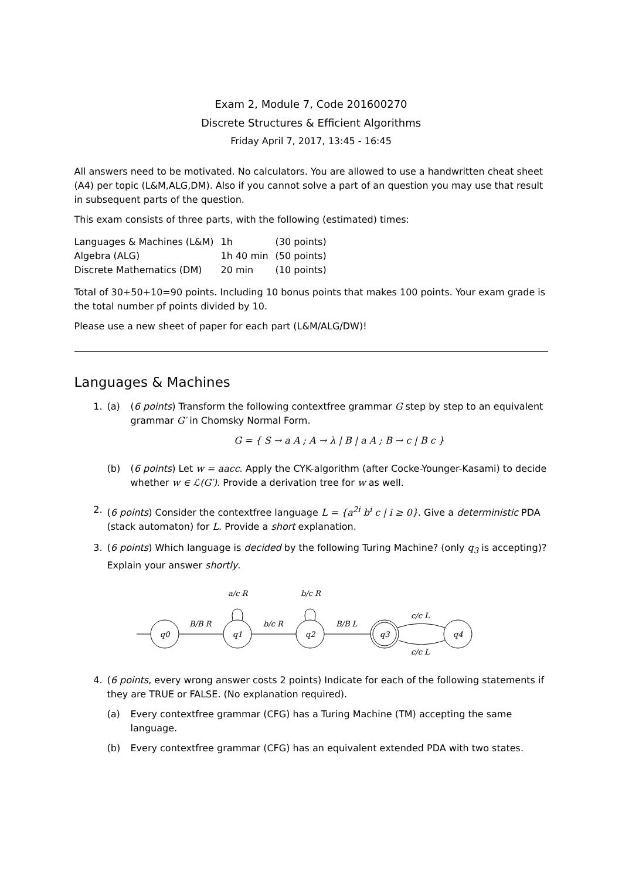Exam 2, Module 7, Code 201600270
Discrete Structures & Efficient Algorithms
Friday April 7, 2017, 13:45 - 16:45
All answers need to be motivated. No calculators. You are allowed to use a handwritten cheat sheet (A4) per topic (L&M,ALG,DM). Also if you cannot solve a part of an question you may use that result in subsequent parts of the question.
This exam consists of three parts, with the following (estimated) times:
| Languages & Machines (L&M) | 1h | (30 points) |
| Algebra (ALG) | 1h 40 min | (50 points) |
| Discrete Mathematics (DM) | 20 min | (10 points) |
Total of 30+50+10=90 points. Including 10 bonus points that makes 100 points. Your exam grade is the total number pf points divided by 10.
Please use a new sheet of paper for each part (L&M/ALG/DW)!
Languages & Machines
1. (a) (6 points) Transform the following contextfree grammar G step by step to an equivalent grammar G′ in Chomsky Normal Form.
G = { S → a A ; A → λ | B | a A ; B → c | B c }
(b) (6 points) Let w = aacc. Apply the CYK-algorithm (after Cocke-Younger-Kasami) to decide whether w ∈ ℒ(G′). Provide a derivation tree for w as well.
2. (6 points) Consider the contextfree language L = {a<sup>2i</sup> b<sup>i</sup> c | i ≥ 0}. Give a deterministic PDA (stack automaton) for L. Provide a short explanation.
3. (6 points) Which language is decided by the following Turing Machine? (only q<sub>3</sub> is accepting)? Explain your answer shortly.
q0
q1
q2
q3
q4
B/B R
b/c R
B/B L
a/c R
b/c R
c/c L
c/c L
4. (6 points, every wrong answer costs 2 points) Indicate for each of the following statements if they are TRUE or FALSE. (No explanation required).
(a) Every contextfree grammar (CFG) has a Turing Machine (TM) accepting the same language.
(b) Every contextfree grammar (CFG) has an equivalent extended PDA with two states.